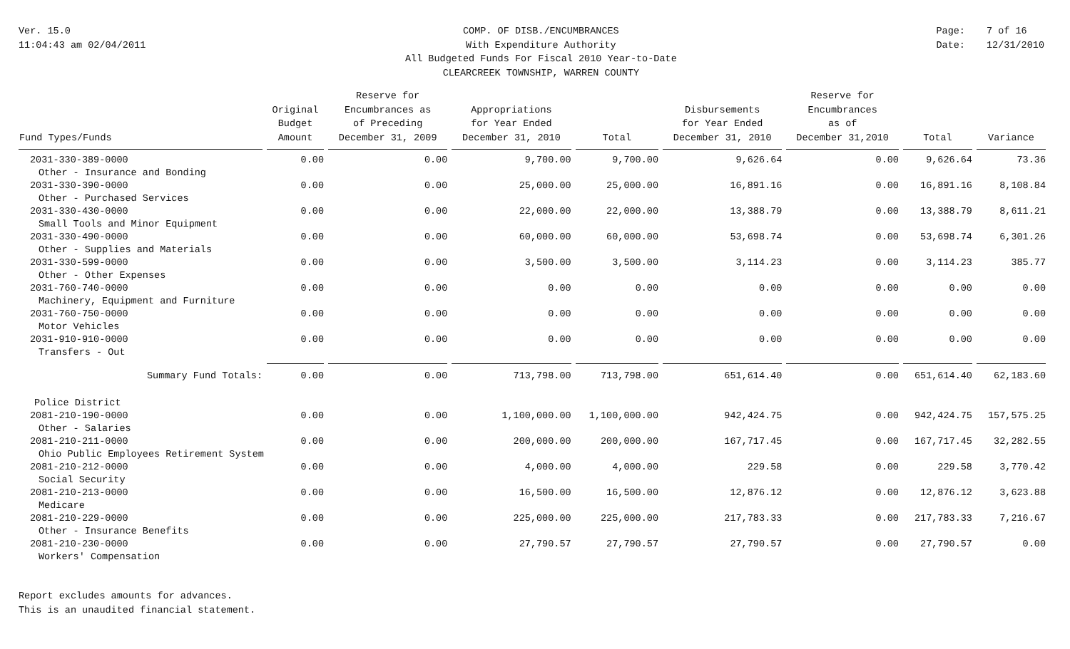Ver. 15.0
11:04:43 am 02/04/2011
COMP. OF DISB./ENCUMBRANCES
With Expenditure Authority
All Budgeted Funds For Fiscal 2010 Year-to-Date
CLEARCREEK TOWNSHIP, WARREN COUNTY
Page: 7 of 16
Date: 12/31/2010
| Fund Types/Funds | Original Budget Amount | Reserve for Encumbrances as of Preceding December 31, 2009 | Appropriations for Year Ended December 31, 2010 | Total | Disbursements for Year Ended December 31, 2010 | Reserve for Encumbrances as of December 31,2010 | Total | Variance |
| --- | --- | --- | --- | --- | --- | --- | --- | --- |
| 2031-330-389-0000 | 0.00 | 0.00 | 9,700.00 | 9,700.00 | 9,626.64 | 0.00 | 9,626.64 | 73.36 |
| Other - Insurance and Bonding | | | | | | | | |
| 2031-330-390-0000 | 0.00 | 0.00 | 25,000.00 | 25,000.00 | 16,891.16 | 0.00 | 16,891.16 | 8,108.84 |
| Other - Purchased Services | | | | | | | | |
| 2031-330-430-0000 | 0.00 | 0.00 | 22,000.00 | 22,000.00 | 13,388.79 | 0.00 | 13,388.79 | 8,611.21 |
| Small Tools and Minor Equipment | | | | | | | | |
| 2031-330-490-0000 | 0.00 | 0.00 | 60,000.00 | 60,000.00 | 53,698.74 | 0.00 | 53,698.74 | 6,301.26 |
| Other - Supplies and Materials | | | | | | | | |
| 2031-330-599-0000 | 0.00 | 0.00 | 3,500.00 | 3,500.00 | 3,114.23 | 0.00 | 3,114.23 | 385.77 |
| Other - Other Expenses | | | | | | | | |
| 2031-760-740-0000 | 0.00 | 0.00 | 0.00 | 0.00 | 0.00 | 0.00 | 0.00 | 0.00 |
| Machinery, Equipment and Furniture | | | | | | | | |
| 2031-760-750-0000 | 0.00 | 0.00 | 0.00 | 0.00 | 0.00 | 0.00 | 0.00 | 0.00 |
| Motor Vehicles | | | | | | | | |
| 2031-910-910-0000 | 0.00 | 0.00 | 0.00 | 0.00 | 0.00 | 0.00 | 0.00 | 0.00 |
| Transfers - Out | | | | | | | | |
| Summary Fund Totals: | 0.00 | 0.00 | 713,798.00 | 713,798.00 | 651,614.40 | 0.00 | 651,614.40 | 62,183.60 |
| Police District | | | | | | | | |
| 2081-210-190-0000 | 0.00 | 0.00 | 1,100,000.00 | 1,100,000.00 | 942,424.75 | 0.00 | 942,424.75 | 157,575.25 |
| Other - Salaries | | | | | | | | |
| 2081-210-211-0000 | 0.00 | 0.00 | 200,000.00 | 200,000.00 | 167,717.45 | 0.00 | 167,717.45 | 32,282.55 |
| Ohio Public Employees Retirement System | | | | | | | | |
| 2081-210-212-0000 | 0.00 | 0.00 | 4,000.00 | 4,000.00 | 229.58 | 0.00 | 229.58 | 3,770.42 |
| Social Security | | | | | | | | |
| 2081-210-213-0000 | 0.00 | 0.00 | 16,500.00 | 16,500.00 | 12,876.12 | 0.00 | 12,876.12 | 3,623.88 |
| Medicare | | | | | | | | |
| 2081-210-229-0000 | 0.00 | 0.00 | 225,000.00 | 225,000.00 | 217,783.33 | 0.00 | 217,783.33 | 7,216.67 |
| Other - Insurance Benefits | | | | | | | | |
| 2081-210-230-0000 | 0.00 | 0.00 | 27,790.57 | 27,790.57 | 27,790.57 | 0.00 | 27,790.57 | 0.00 |
| Workers' Compensation | | | | | | | | |
Report excludes amounts for advances.
This is an unaudited financial statement.